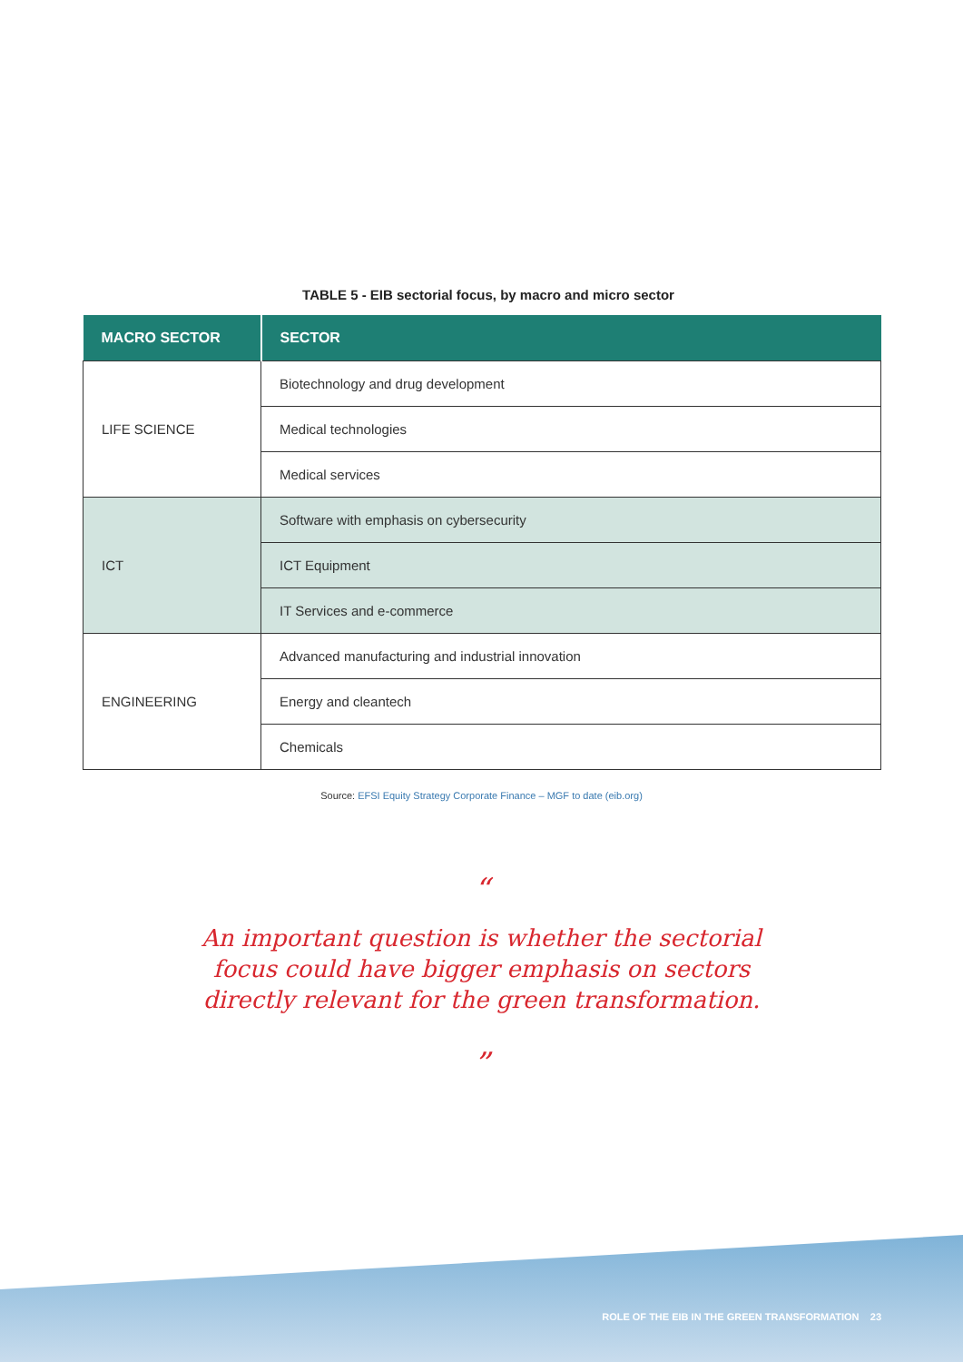TABLE 5 - EIB sectorial focus, by macro and micro sector
| MACRO SECTOR | SECTOR |
| --- | --- |
| LIFE SCIENCE | Biotechnology and drug development |
| | Medical technologies |
| | Medical services |
| ICT | Software with emphasis on cybersecurity |
| | ICT Equipment |
| | IT Services and e-commerce |
| ENGINEERING | Advanced manufacturing and industrial innovation |
| | Energy and cleantech |
| | Chemicals |
Source: EFSI Equity Strategy Corporate Finance – MGF to date (eib.org)
“
An important question is whether the sectorial
focus could have bigger emphasis on sectors
directly relevant for the green transformation.
”
ROLE OF THE EIB IN THE GREEN TRANSFORMATION 23